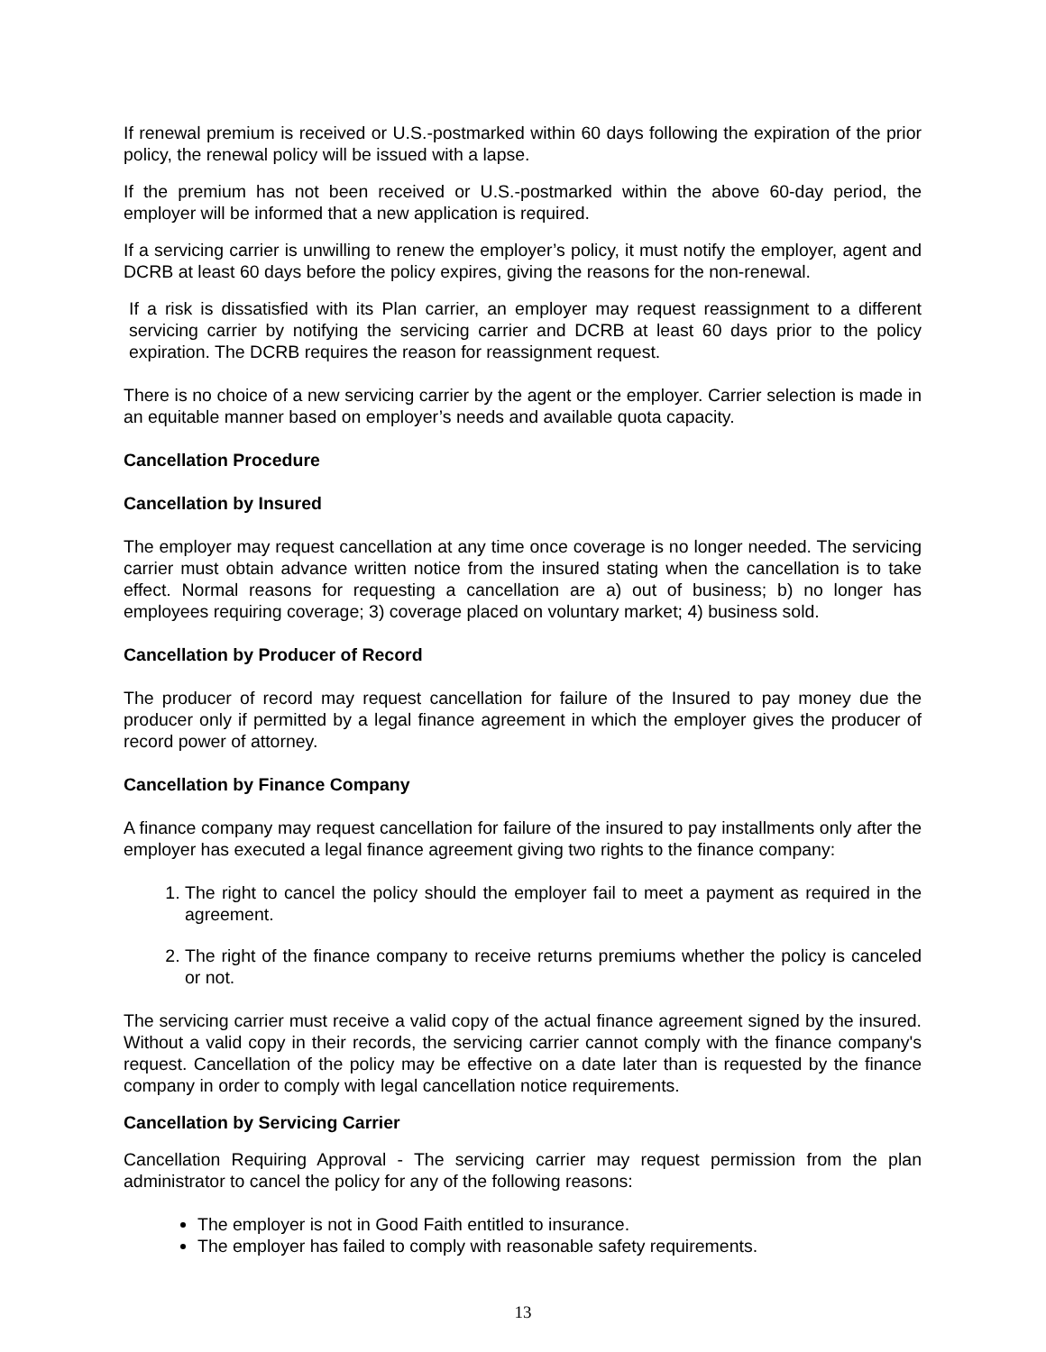If renewal premium is received or U.S.-postmarked within 60 days following the expiration of the prior policy, the renewal policy will be issued with a lapse.
If the premium has not been received or U.S.-postmarked within the above 60-day period, the employer will be informed that a new application is required.
If a servicing carrier is unwilling to renew the employer’s policy, it must notify the employer, agent and DCRB at least 60 days before the policy expires, giving the reasons for the non-renewal.
If a risk is dissatisfied with its Plan carrier, an employer may request reassignment to a different servicing carrier by notifying the servicing carrier and DCRB at least 60 days prior to the policy expiration. The DCRB requires the reason for reassignment request.
There is no choice of a new servicing carrier by the agent or the employer. Carrier selection is made in an equitable manner based on employer’s needs and available quota capacity.
Cancellation Procedure
Cancellation by Insured
The employer may request cancellation at any time once coverage is no longer needed. The servicing carrier must obtain advance written notice from the insured stating when the cancellation is to take effect. Normal reasons for requesting a cancellation are a) out of business; b) no longer has employees requiring coverage; 3) coverage placed on voluntary market; 4) business sold.
Cancellation by Producer of Record
The producer of record may request cancellation for failure of the Insured to pay money due the producer only if permitted by a legal finance agreement in which the employer gives the producer of record power of attorney.
Cancellation by Finance Company
A finance company may request cancellation for failure of the insured to pay installments only after the employer has executed a legal finance agreement giving two rights to the finance company:
1. The right to cancel the policy should the employer fail to meet a payment as required in the agreement.
2. The right of the finance company to receive returns premiums whether the policy is canceled or not.
The servicing carrier must receive a valid copy of the actual finance agreement signed by the insured. Without a valid copy in their records, the servicing carrier cannot comply with the finance company's request. Cancellation of the policy may be effective on a date later than is requested by the finance company in order to comply with legal cancellation notice requirements.
Cancellation by Servicing Carrier
Cancellation Requiring Approval - The servicing carrier may request permission from the plan administrator to cancel the policy for any of the following reasons:
The employer is not in Good Faith entitled to insurance.
The employer has failed to comply with reasonable safety requirements.
13